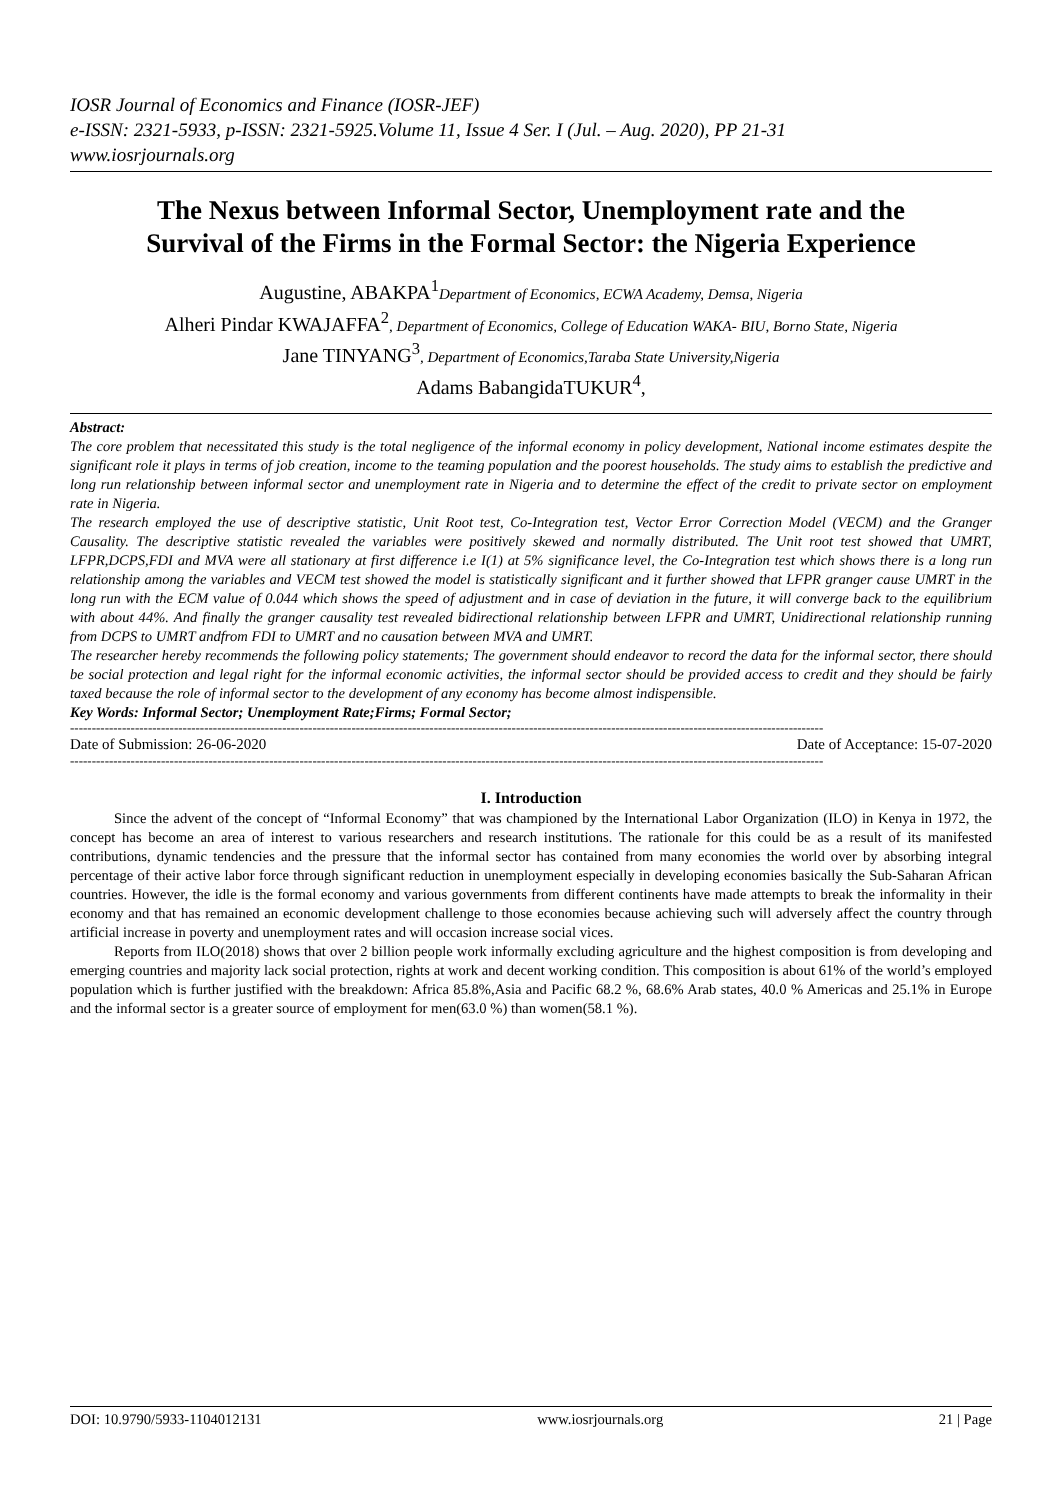IOSR Journal of Economics and Finance (IOSR-JEF)
e-ISSN: 2321-5933, p-ISSN: 2321-5925.Volume 11, Issue 4 Ser. I (Jul. – Aug. 2020), PP 21-31
www.iosrjournals.org
The Nexus between Informal Sector, Unemployment rate and the Survival of the Firms in the Formal Sector: the Nigeria Experience
Augustine, ABAKPA<sup>1</sup>Department of Economics, ECWA Academy, Demsa, Nigeria
Alheri Pindar KWAJAFFA<sup>2</sup>, Department of Economics, College of Education WAKA- BIU, Borno State, Nigeria
Jane TINYANG<sup>3</sup>, Department of Economics,Taraba State University,Nigeria
Adams BabangidaTUKUR<sup>4</sup>,
Abstract:
The core problem that necessitated this study is the total negligence of the informal economy in policy development, National income estimates despite the significant role it plays in terms of job creation, income to the teaming population and the poorest households. The study aims to establish the predictive and long run relationship between informal sector and unemployment rate in Nigeria and to determine the effect of the credit to private sector on employment rate in Nigeria.
The research employed the use of descriptive statistic, Unit Root test, Co-Integration test, Vector Error Correction Model (VECM) and the Granger Causality. The descriptive statistic revealed the variables were positively skewed and normally distributed. The Unit root test showed that UMRT, LFPR,DCPS,FDI and MVA were all stationary at first difference i.e I(1) at 5% significance level, the Co-Integration test which shows there is a long run relationship among the variables and VECM test showed the model is statistically significant and it further showed that LFPR granger cause UMRT in the long run with the ECM value of 0.044 which shows the speed of adjustment and in case of deviation in the future, it will converge back to the equilibrium with about 44%. And finally the granger causality test revealed bidirectional relationship between LFPR and UMRT, Unidirectional relationship running from DCPS to UMRT andfrom FDI to UMRT and no causation between MVA and UMRT.
The researcher hereby recommends the following policy statements; The government should endeavor to record the data for the informal sector, there should be social protection and legal right for the informal economic activities, the informal sector should be provided access to credit and they should be fairly taxed because the role of informal sector to the development of any economy has become almost indispensible.
Key Words: Informal Sector; Unemployment Rate;Firms; Formal Sector;
------------------------------------------------------------------------------------------------------------------------------------------------------------------------------
Date of Submission: 26-06-2020 Date of Acceptance: 15-07-2020
------------------------------------------------------------------------------------------------------------------------------------------------------------------------------
I. Introduction
Since the advent of the concept of “Informal Economy” that was championed by the International Labor Organization (ILO) in Kenya in 1972, the concept has become an area of interest to various researchers and research institutions. The rationale for this could be as a result of its manifested contributions, dynamic tendencies and the pressure that the informal sector has contained from many economies the world over by absorbing integral percentage of their active labor force through significant reduction in unemployment especially in developing economies basically the Sub-Saharan African countries. However, the idle is the formal economy and various governments from different continents have made attempts to break the informality in their economy and that has remained an economic development challenge to those economies because achieving such will adversely affect the country through artificial increase in poverty and unemployment rates and will occasion increase social vices.
Reports from ILO(2018) shows that over 2 billion people work informally excluding agriculture and the highest composition is from developing and emerging countries and majority lack social protection, rights at work and decent working condition. This composition is about 61% of the world’s employed population which is further justified with the breakdown: Africa 85.8%,Asia and Pacific 68.2 %, 68.6% Arab states, 40.0 % Americas and 25.1% in Europe and the informal sector is a greater source of employment for men(63.0 %) than women(58.1 %).
DOI: 10.9790/5933-1104012131 www.iosrjournals.org 21 | Page